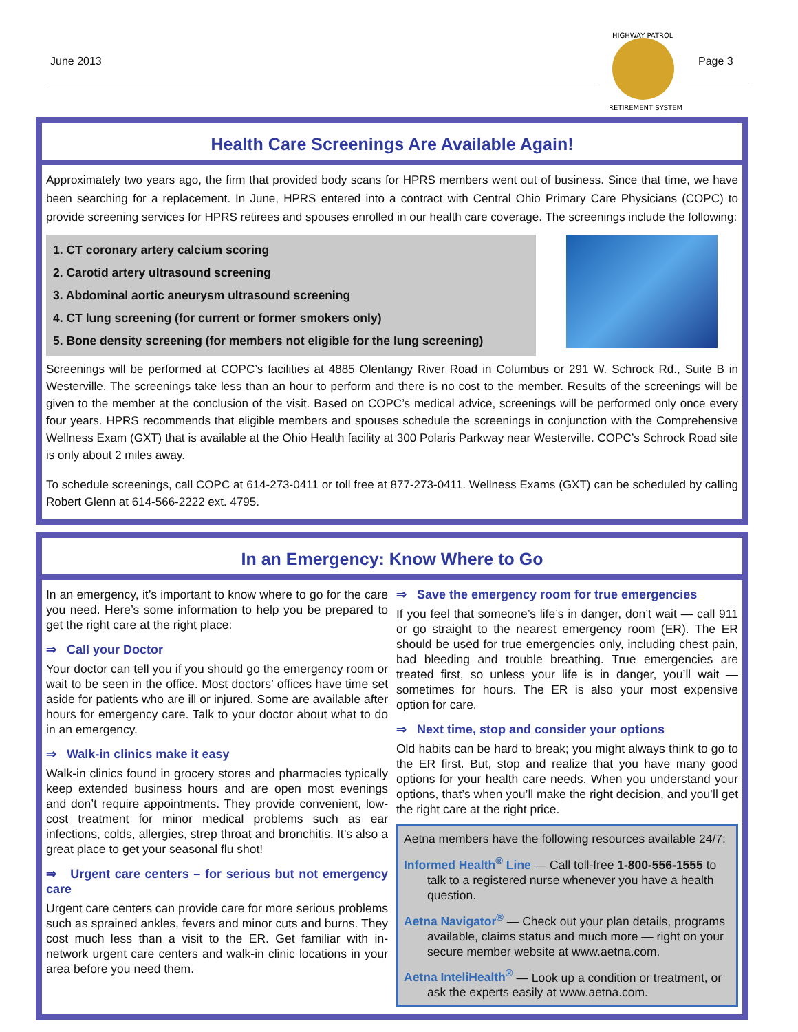June 2013
HIGHWAY PATROL
RETIREMENT SYSTEM
Page 3
Health Care Screenings Are Available Again!
Approximately two years ago, the firm that provided body scans for HPRS members went out of business. Since that time, we have been searching for a replacement. In June, HPRS entered into a contract with Central Ohio Primary Care Physicians (COPC) to provide screening services for HPRS retirees and spouses enrolled in our health care coverage. The screenings include the following:
1. CT coronary artery calcium scoring
2. Carotid artery ultrasound screening
3. Abdominal aortic aneurysm ultrasound screening
4. CT lung screening (for current or former smokers only)
5. Bone density screening (for members not eligible for the lung screening)
Screenings will be performed at COPC’s facilities at 4885 Olentangy River Road in Columbus or 291 W. Schrock Rd., Suite B in Westerville. The screenings take less than an hour to perform and there is no cost to the member. Results of the screenings will be given to the member at the conclusion of the visit. Based on COPC’s medical advice, screenings will be performed only once every four years. HPRS recommends that eligible members and spouses schedule the screenings in conjunction with the Comprehensive Wellness Exam (GXT) that is available at the Ohio Health facility at 300 Polaris Parkway near Westerville. COPC’s Schrock Road site is only about 2 miles away.
To schedule screenings, call COPC at 614-273-0411 or toll free at 877-273-0411. Wellness Exams (GXT) can be scheduled by calling Robert Glenn at 614-566-2222 ext. 4795.
In an Emergency: Know Where to Go
In an emergency, it’s important to know where to go for the care you need. Here’s some information to help you be prepared to get the right care at the right place:
⇒ Call your Doctor
Your doctor can tell you if you should go the emergency room or wait to be seen in the office. Most doctors’ offices have time set aside for patients who are ill or injured. Some are available after hours for emergency care. Talk to your doctor about what to do in an emergency.
⇒ Walk-in clinics make it easy
Walk-in clinics found in grocery stores and pharmacies typically keep extended business hours and are open most evenings and don’t require appointments. They provide convenient, low-cost treatment for minor medical problems such as ear infections, colds, allergies, strep throat and bronchitis. It’s also a great place to get your seasonal flu shot!
⇒ Urgent care centers – for serious but not emergency care
Urgent care centers can provide care for more serious problems such as sprained ankles, fevers and minor cuts and burns. They cost much less than a visit to the ER. Get familiar with in-network urgent care centers and walk-in clinic locations in your area before you need them.
⇒ Save the emergency room for true emergencies
If you feel that someone’s life’s in danger, don’t wait — call 911 or go straight to the nearest emergency room (ER). The ER should be used for true emergencies only, including chest pain, bad bleeding and trouble breathing. True emergencies are treated first, so unless your life is in danger, you’ll wait — sometimes for hours. The ER is also your most expensive option for care.
⇒ Next time, stop and consider your options
Old habits can be hard to break; you might always think to go to the ER first. But, stop and realize that you have many good options for your health care needs. When you understand your options, that’s when you’ll make the right decision, and you’ll get the right care at the right price.
Aetna members have the following resources available 24/7:
Informed Health<sup>®</sup> Line — Call toll-free 1-800-556-1555 to talk to a registered nurse whenever you have a health question.
Aetna Navigator<sup>®</sup> — Check out your plan details, programs available, claims status and much more — right on your secure member website at www.aetna.com.
Aetna InteliHealth<sup>®</sup> — Look up a condition or treatment, or ask the experts easily at www.aetna.com.